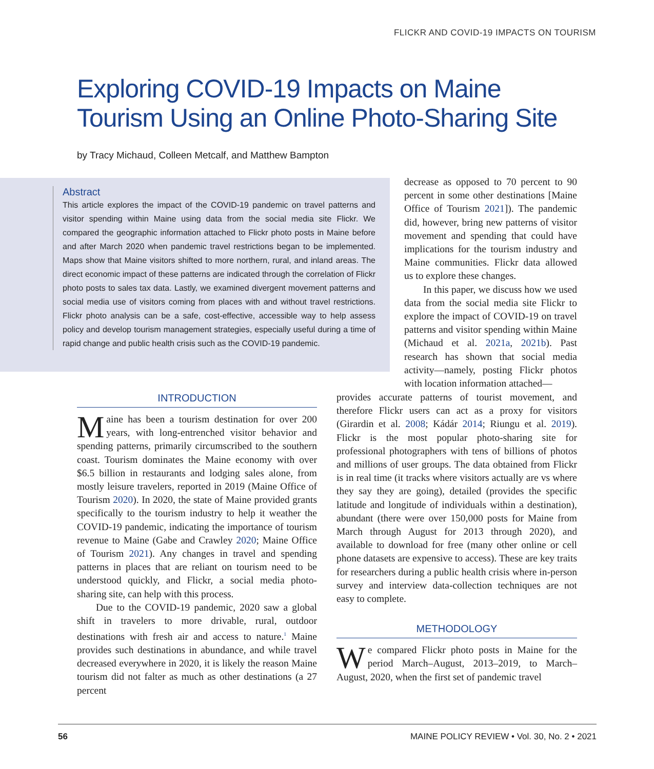FLICKR AND COVID-19 IMPACTS ON TOURISM
Exploring COVID-19 Impacts on Maine
Tourism Using an Online Photo-Sharing Site
by Tracy Michaud, Colleen Metcalf, and Matthew Bampton
Abstract
This article explores the impact of the COVID-19 pandemic on travel patterns and visitor spending within Maine using data from the social media site Flickr. We compared the geographic information attached to Flickr photo posts in Maine before and after March 2020 when pandemic travel restrictions began to be implemented. Maps show that Maine visitors shifted to more northern, rural, and inland areas. The direct economic impact of these patterns are indicated through the correlation of Flickr photo posts to sales tax data. Lastly, we examined divergent movement patterns and social media use of visitors coming from places with and without travel restrictions. Flickr photo analysis can be a safe, cost-effective, accessible way to help assess policy and develop tourism management strategies, especially useful during a time of rapid change and public health crisis such as the COVID-19 pandemic.
INTRODUCTION
Maine has been a tourism destination for over 200 years, with long-entrenched visitor behavior and spending patterns, primarily circumscribed to the southern coast. Tourism dominates the Maine economy with over $6.5 billion in restaurants and lodging sales alone, from mostly leisure travelers, reported in 2019 (Maine Office of Tourism 2020). In 2020, the state of Maine provided grants specifically to the tourism industry to help it weather the COVID-19 pandemic, indicating the importance of tourism revenue to Maine (Gabe and Crawley 2020; Maine Office of Tourism 2021). Any changes in travel and spending patterns in places that are reliant on tourism need to be understood quickly, and Flickr, a social media photo-sharing site, can help with this process.
Due to the COVID-19 pandemic, 2020 saw a global shift in travelers to more drivable, rural, outdoor destinations with fresh air and access to nature.<sup>1</sup> Maine provides such destinations in abundance, and while travel decreased everywhere in 2020, it is likely the reason Maine tourism did not falter as much as other destinations (a 27 percent
decrease as opposed to 70 percent to 90 percent in some other destinations [Maine Office of Tourism 2021]). The pandemic did, however, bring new patterns of visitor movement and spending that could have implications for the tourism industry and Maine communities. Flickr data allowed us to explore these changes.
In this paper, we discuss how we used data from the social media site Flickr to explore the impact of COVID-19 on travel patterns and visitor spending within Maine (Michaud et al. 2021a, 2021b). Past research has shown that social media activity—namely, posting Flickr photos with location information attached—
provides accurate patterns of tourist movement, and therefore Flickr users can act as a proxy for visitors (Girardin et al. 2008; Kádár 2014; Riungu et al. 2019). Flickr is the most popular photo-sharing site for professional photographers with tens of billions of photos and millions of user groups. The data obtained from Flickr is in real time (it tracks where visitors actually are vs where they say they are going), detailed (provides the specific latitude and longitude of individuals within a destination), abundant (there were over 150,000 posts for Maine from March through August for 2013 through 2020), and available to download for free (many other online or cell phone datasets are expensive to access). These are key traits for researchers during a public health crisis where in-person survey and interview data-collection techniques are not easy to complete.
METHODOLOGY
We compared Flickr photo posts in Maine for the period March–August, 2013–2019, to March–August, 2020, when the first set of pandemic travel
56 MAINE POLICY REVIEW • Vol. 30, No. 2 • 2021